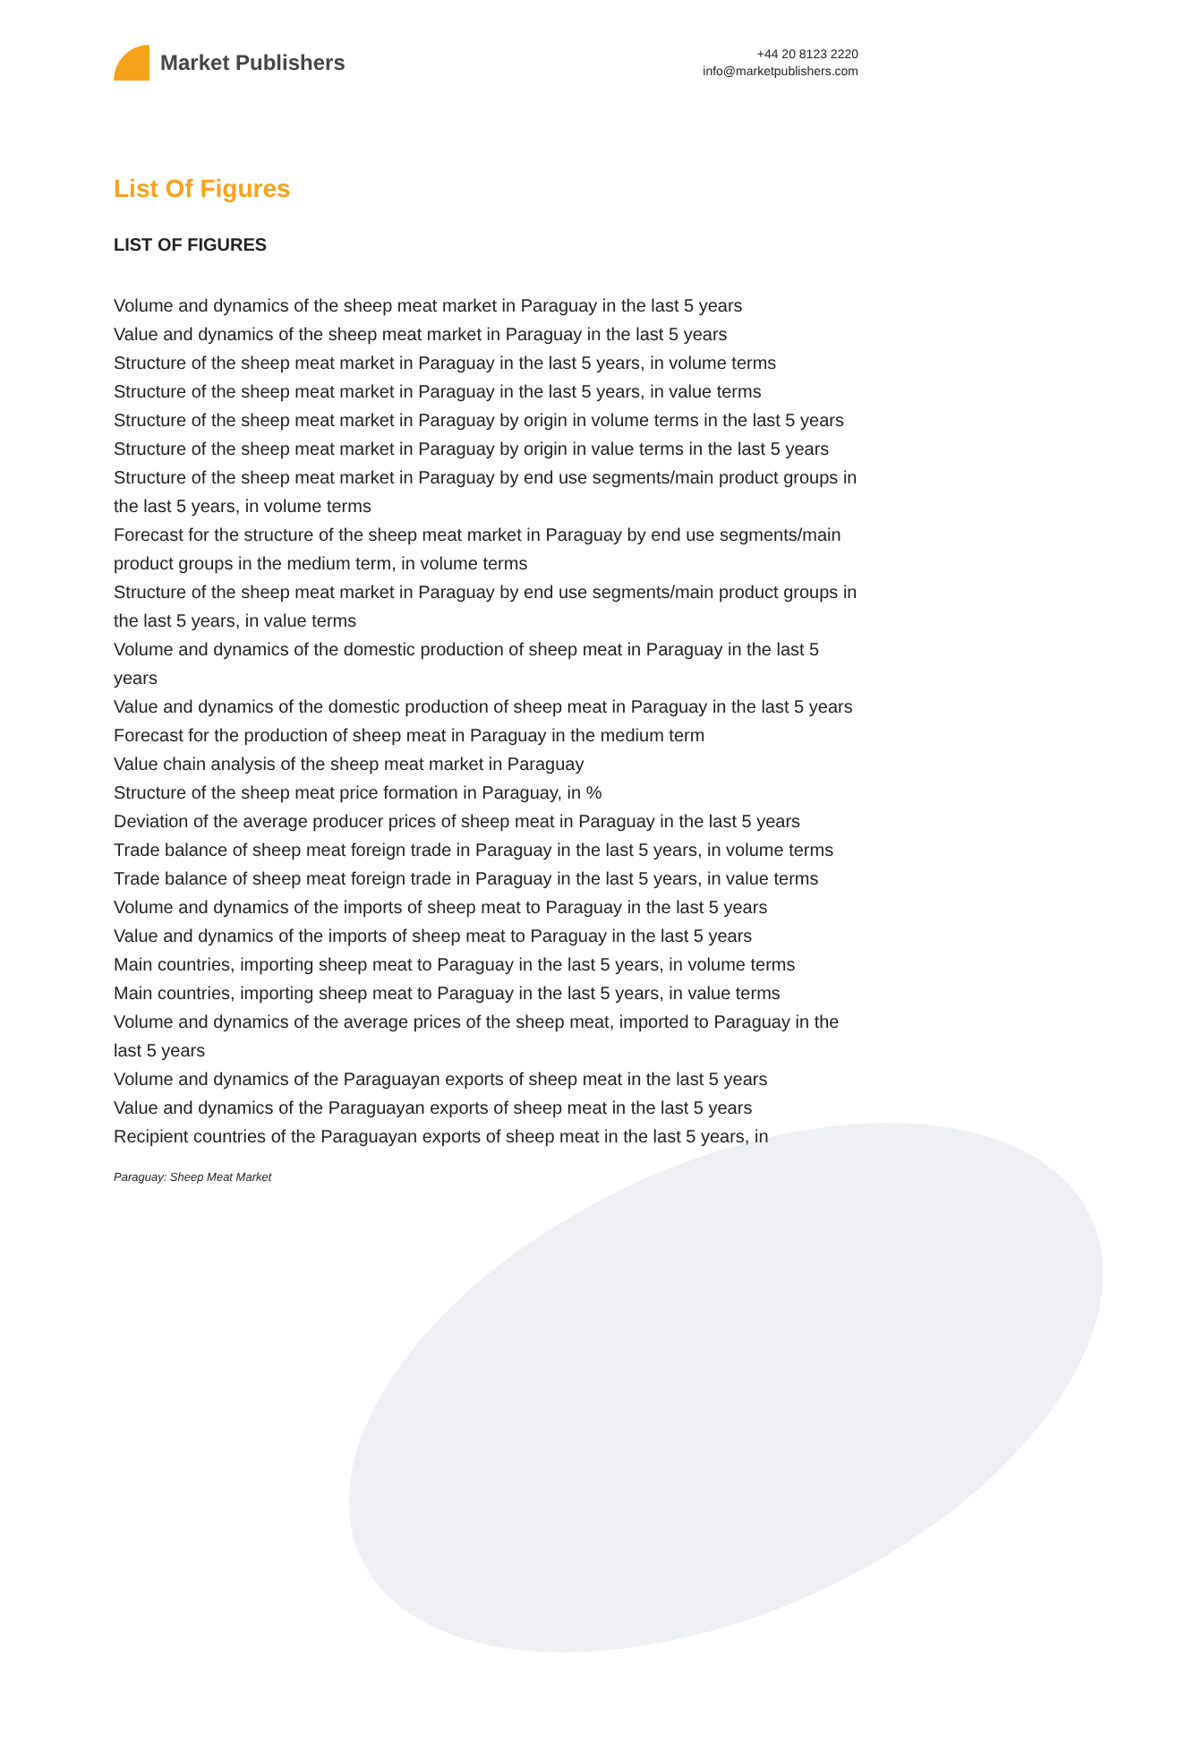Market Publishers
+44 20 8123 2220
info@marketpublishers.com
List Of Figures
LIST OF FIGURES
Volume and dynamics of the sheep meat market in Paraguay in the last 5 years
Value and dynamics of the sheep meat market in Paraguay in the last 5 years
Structure of the sheep meat market in Paraguay in the last 5 years, in volume terms
Structure of the sheep meat market in Paraguay in the last 5 years, in value terms
Structure of the sheep meat market in Paraguay by origin in volume terms in the last 5 years
Structure of the sheep meat market in Paraguay by origin in value terms in the last 5 years
Structure of the sheep meat market in Paraguay by end use segments/main product groups in the last 5 years, in volume terms
Forecast for the structure of the sheep meat market in Paraguay by end use segments/main product groups in the medium term, in volume terms
Structure of the sheep meat market in Paraguay by end use segments/main product groups in the last 5 years, in value terms
Volume and dynamics of the domestic production of sheep meat in Paraguay in the last 5 years
Value and dynamics of the domestic production of sheep meat in Paraguay in the last 5 years
Forecast for the production of sheep meat in Paraguay in the medium term
Value chain analysis of the sheep meat market in Paraguay
Structure of the sheep meat price formation in Paraguay, in %
Deviation of the average producer prices of sheep meat in Paraguay in the last 5 years
Trade balance of sheep meat foreign trade in Paraguay in the last 5 years, in volume terms
Trade balance of sheep meat foreign trade in Paraguay in the last 5 years, in value terms
Volume and dynamics of the imports of sheep meat to Paraguay in the last 5 years
Value and dynamics of the imports of sheep meat to Paraguay in the last 5 years
Main countries, importing sheep meat to Paraguay in the last 5 years, in volume terms
Main countries, importing sheep meat to Paraguay in the last 5 years, in value terms
Volume and dynamics of the average prices of the sheep meat, imported to Paraguay in the last 5 years
Volume and dynamics of the Paraguayan exports of sheep meat in the last 5 years
Value and dynamics of the Paraguayan exports of sheep meat in the last 5 years
Recipient countries of the Paraguayan exports of sheep meat in the last 5 years, in
Paraguay: Sheep Meat Market